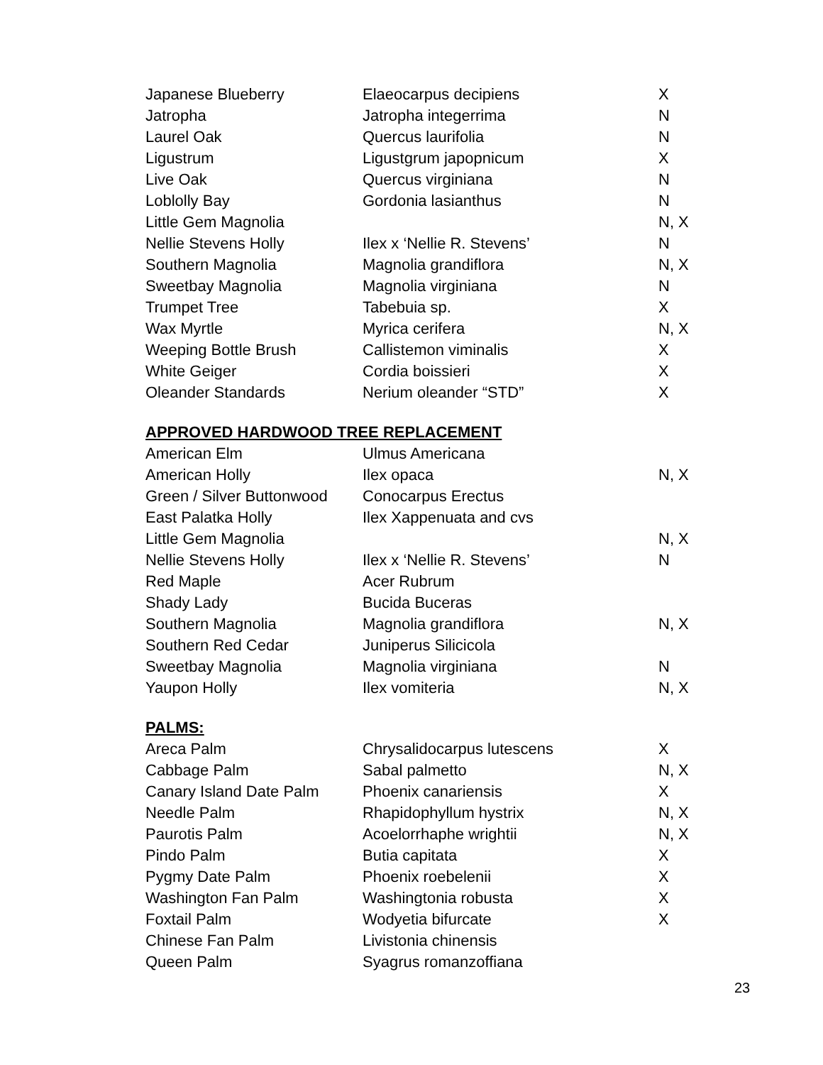| Japanese Blueberry | Elaeocarpus decipiens | X |
| Jatropha | Jatropha integerrima | N |
| Laurel Oak | Quercus laurifolia | N |
| Ligustrum | Ligustgrum japopnicum | X |
| Live Oak | Quercus virginiana | N |
| Loblolly Bay | Gordonia lasianthus | N |
| Little Gem Magnolia | | N, X |
| Nellie Stevens Holly | Ilex x ‘Nellie R. Stevens’ | N |
| Southern Magnolia | Magnolia grandiflora | N, X |
| Sweetbay Magnolia | Magnolia virginiana | N |
| Trumpet Tree | Tabebuia sp. | X |
| Wax Myrtle | Myrica cerifera | N, X |
| Weeping Bottle Brush | Callistemon viminalis | X |
| White Geiger | Cordia boissieri | X |
| Oleander Standards | Nerium oleander “STD” | X |
APPROVED HARDWOOD TREE REPLACEMENT
| American Elm | Ulmus Americana | |
| American Holly | Ilex opaca | N, X |
| Green / Silver Buttonwood | Conocarpus Erectus | |
| East Palatka Holly | Ilex Xappenuata and cvs | |
| Little Gem Magnolia | | N, X |
| Nellie Stevens Holly | Ilex x ‘Nellie R. Stevens’ | N |
| Red Maple | Acer Rubrum | |
| Shady Lady | Bucida Buceras | |
| Southern Magnolia | Magnolia grandiflora | N, X |
| Southern Red Cedar | Juniperus Silicicola | |
| Sweetbay Magnolia | Magnolia virginiana | N |
| Yaupon Holly | Ilex vomiteria | N, X |
PALMS:
| Areca Palm | Chrysalidocarpus lutescens | X |
| Cabbage Palm | Sabal palmetto | N, X |
| Canary Island Date Palm | Phoenix canariensis | X |
| Needle Palm | Rhapidophyllum hystrix | N, X |
| Paurotis Palm | Acoelorrhaphe wrightii | N, X |
| Pindo Palm | Butia capitata | X |
| Pygmy Date Palm | Phoenix roebelenii | X |
| Washington Fan Palm | Washingtonia robusta | X |
| Foxtail Palm | Wodyetia bifurcate | X |
| Chinese Fan Palm | Livistonia chinensis | |
| Queen Palm | Syagrus romanzoffiana | |
23